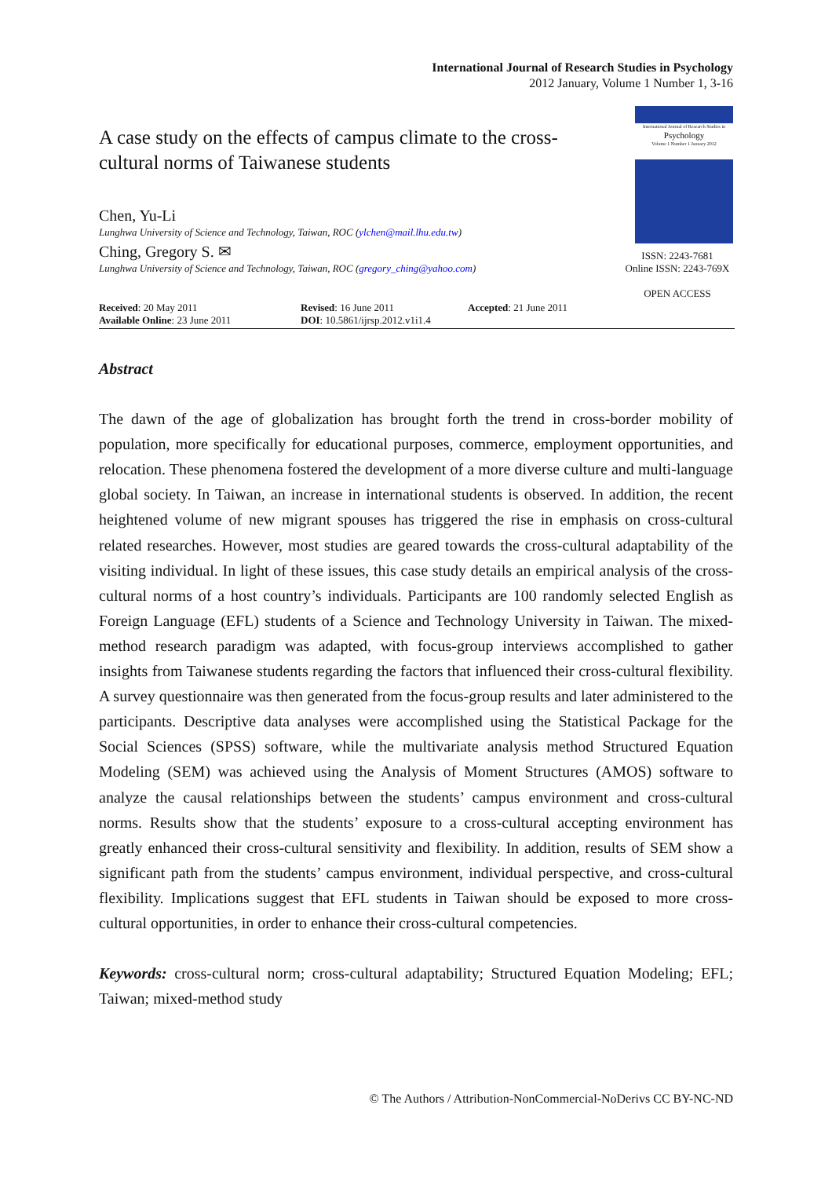International Journal of Research Studies in Psychology
2012 January, Volume 1 Number 1, 3-16
A case study on the effects of campus climate to the cross-cultural norms of Taiwanese students
Chen, Yu-Li
Lunghwa University of Science and Technology, Taiwan, ROC (ylchen@mail.lhu.edu.tw)
Ching, Gregory S. ✉
Lunghwa University of Science and Technology, Taiwan, ROC (gregory_ching@yahoo.com)
International Journal of Research Studies in
Psychology
Volume 1 Number 1 January 2012
ISSN: 2243-7681
Online ISSN: 2243-769X
OPEN ACCESS
Received: 20 May 2011
Available Online: 23 June 2011
Revised: 16 June 2011
DOI: 10.5861/ijrsp.2012.v1i1.4
Accepted: 21 June 2011
Abstract
The dawn of the age of globalization has brought forth the trend in cross-border mobility of population, more specifically for educational purposes, commerce, employment opportunities, and relocation. These phenomena fostered the development of a more diverse culture and multi-language global society. In Taiwan, an increase in international students is observed. In addition, the recent heightened volume of new migrant spouses has triggered the rise in emphasis on cross-cultural related researches. However, most studies are geared towards the cross-cultural adaptability of the visiting individual. In light of these issues, this case study details an empirical analysis of the cross-cultural norms of a host country’s individuals. Participants are 100 randomly selected English as Foreign Language (EFL) students of a Science and Technology University in Taiwan. The mixed-method research paradigm was adapted, with focus-group interviews accomplished to gather insights from Taiwanese students regarding the factors that influenced their cross-cultural flexibility. A survey questionnaire was then generated from the focus-group results and later administered to the participants. Descriptive data analyses were accomplished using the Statistical Package for the Social Sciences (SPSS) software, while the multivariate analysis method Structured Equation Modeling (SEM) was achieved using the Analysis of Moment Structures (AMOS) software to analyze the causal relationships between the students’ campus environment and cross-cultural norms. Results show that the students’ exposure to a cross-cultural accepting environment has greatly enhanced their cross-cultural sensitivity and flexibility. In addition, results of SEM show a significant path from the students’ campus environment, individual perspective, and cross-cultural flexibility. Implications suggest that EFL students in Taiwan should be exposed to more cross-cultural opportunities, in order to enhance their cross-cultural competencies.
Keywords: cross-cultural norm; cross-cultural adaptability; Structured Equation Modeling; EFL; Taiwan; mixed-method study
© The Authors / Attribution-NonCommercial-NoDerivs CC BY-NC-ND